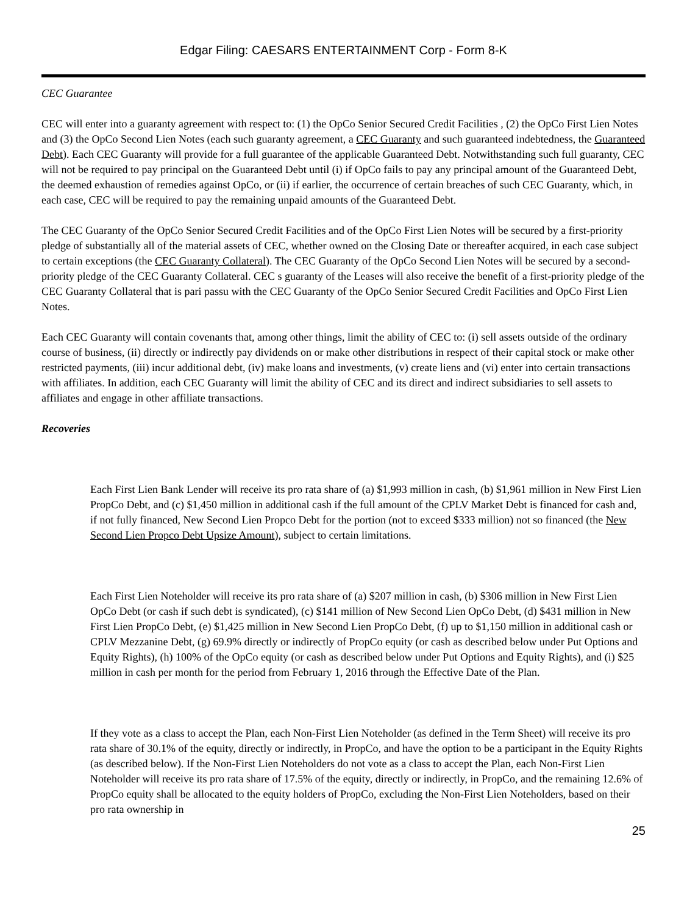Edgar Filing: CAESARS ENTERTAINMENT Corp - Form 8-K
CEC Guarantee
CEC will enter into a guaranty agreement with respect to: (1) the OpCo Senior Secured Credit Facilities , (2) the OpCo First Lien Notes and (3) the OpCo Second Lien Notes (each such guaranty agreement, a CEC Guaranty and such guaranteed indebtedness, the Guaranteed Debt). Each CEC Guaranty will provide for a full guarantee of the applicable Guaranteed Debt. Notwithstanding such full guaranty, CEC will not be required to pay principal on the Guaranteed Debt until (i) if OpCo fails to pay any principal amount of the Guaranteed Debt, the deemed exhaustion of remedies against OpCo, or (ii) if earlier, the occurrence of certain breaches of such CEC Guaranty, which, in each case, CEC will be required to pay the remaining unpaid amounts of the Guaranteed Debt.
The CEC Guaranty of the OpCo Senior Secured Credit Facilities and of the OpCo First Lien Notes will be secured by a first-priority pledge of substantially all of the material assets of CEC, whether owned on the Closing Date or thereafter acquired, in each case subject to certain exceptions (the CEC Guaranty Collateral). The CEC Guaranty of the OpCo Second Lien Notes will be secured by a second-priority pledge of the CEC Guaranty Collateral. CEC s guaranty of the Leases will also receive the benefit of a first-priority pledge of the CEC Guaranty Collateral that is pari passu with the CEC Guaranty of the OpCo Senior Secured Credit Facilities and OpCo First Lien Notes.
Each CEC Guaranty will contain covenants that, among other things, limit the ability of CEC to: (i) sell assets outside of the ordinary course of business, (ii) directly or indirectly pay dividends on or make other distributions in respect of their capital stock or make other restricted payments, (iii) incur additional debt, (iv) make loans and investments, (v) create liens and (vi) enter into certain transactions with affiliates. In addition, each CEC Guaranty will limit the ability of CEC and its direct and indirect subsidiaries to sell assets to affiliates and engage in other affiliate transactions.
Recoveries
Each First Lien Bank Lender will receive its pro rata share of (a) $1,993 million in cash, (b) $1,961 million in New First Lien PropCo Debt, and (c) $1,450 million in additional cash if the full amount of the CPLV Market Debt is financed for cash and, if not fully financed, New Second Lien Propco Debt for the portion (not to exceed $333 million) not so financed (the New Second Lien Propco Debt Upsize Amount), subject to certain limitations.
Each First Lien Noteholder will receive its pro rata share of (a) $207 million in cash, (b) $306 million in New First Lien OpCo Debt (or cash if such debt is syndicated), (c) $141 million of New Second Lien OpCo Debt, (d) $431 million in New First Lien PropCo Debt, (e) $1,425 million in New Second Lien PropCo Debt, (f) up to $1,150 million in additional cash or CPLV Mezzanine Debt, (g) 69.9% directly or indirectly of PropCo equity (or cash as described below under Put Options and Equity Rights), (h) 100% of the OpCo equity (or cash as described below under Put Options and Equity Rights), and (i) $25 million in cash per month for the period from February 1, 2016 through the Effective Date of the Plan.
If they vote as a class to accept the Plan, each Non-First Lien Noteholder (as defined in the Term Sheet) will receive its pro rata share of 30.1% of the equity, directly or indirectly, in PropCo, and have the option to be a participant in the Equity Rights (as described below). If the Non-First Lien Noteholders do not vote as a class to accept the Plan, each Non-First Lien Noteholder will receive its pro rata share of 17.5% of the equity, directly or indirectly, in PropCo, and the remaining 12.6% of PropCo equity shall be allocated to the equity holders of PropCo, excluding the Non-First Lien Noteholders, based on their pro rata ownership in
25